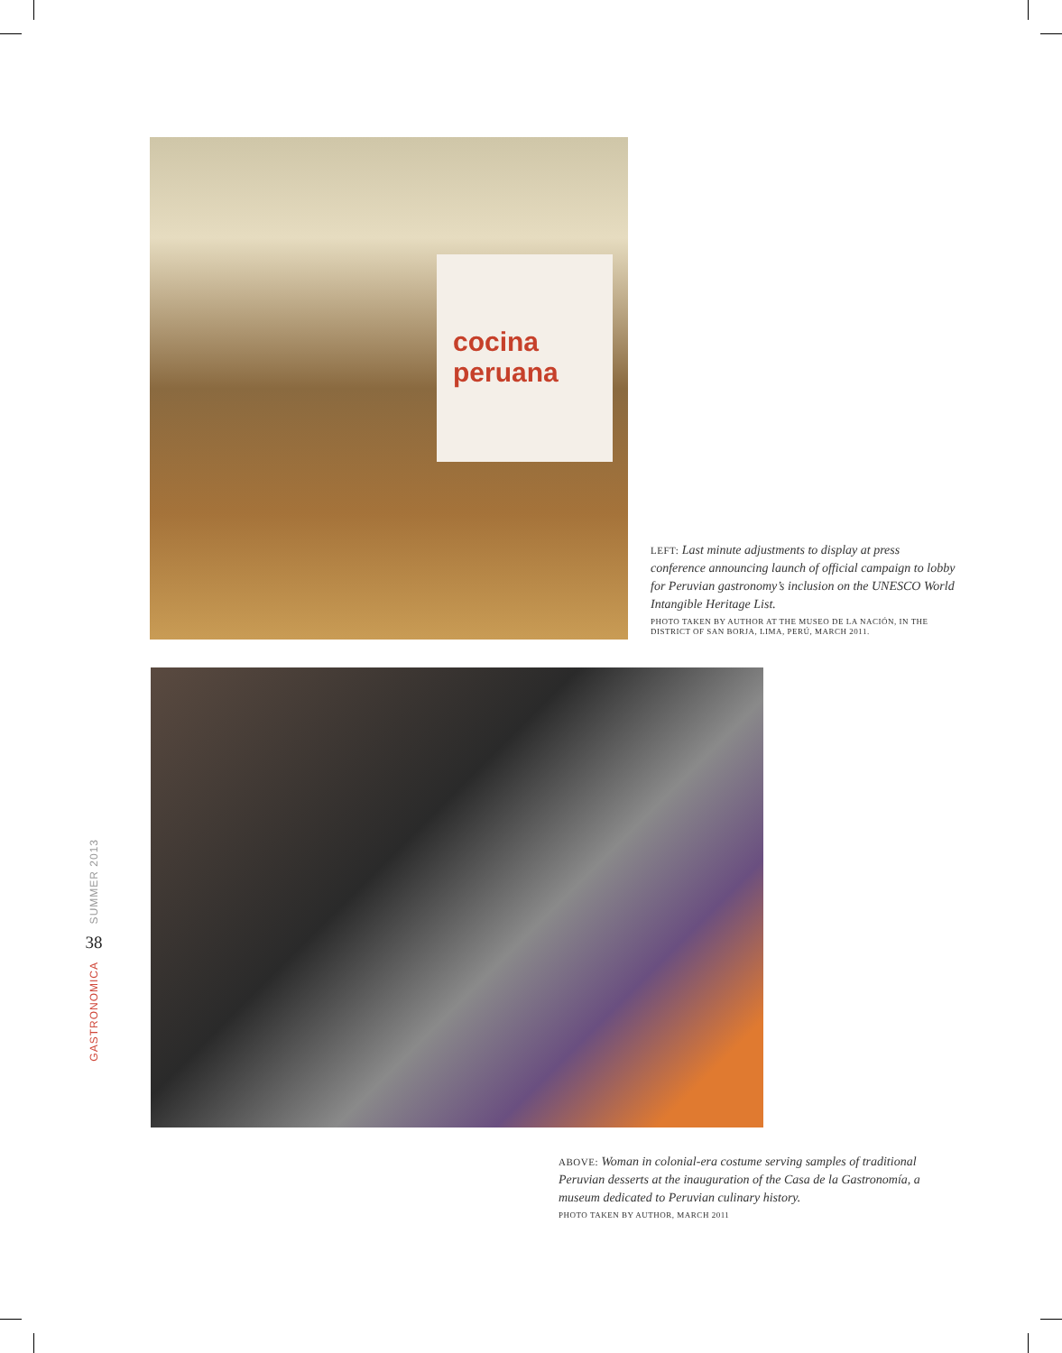cocina peruana
LEFT: Last minute adjustments to display at press conference announcing launch of official campaign to lobby for Peruvian gastronomy’s inclusion on the UNESCO World Intangible Heritage List.
PHOTO TAKEN BY AUTHOR AT THE MUSEO DE LA NACIÓN, IN THE DISTRICT OF SAN BORJA, LIMA, PERÚ, MARCH 2011.
SUMMER 2013
38
GASTRONOMICA
ABOVE: Woman in colonial-era costume serving samples of traditional Peruvian desserts at the inauguration of the Casa de la Gastronomía, a museum dedicated to Peruvian culinary history.
PHOTO TAKEN BY AUTHOR, MARCH 2011